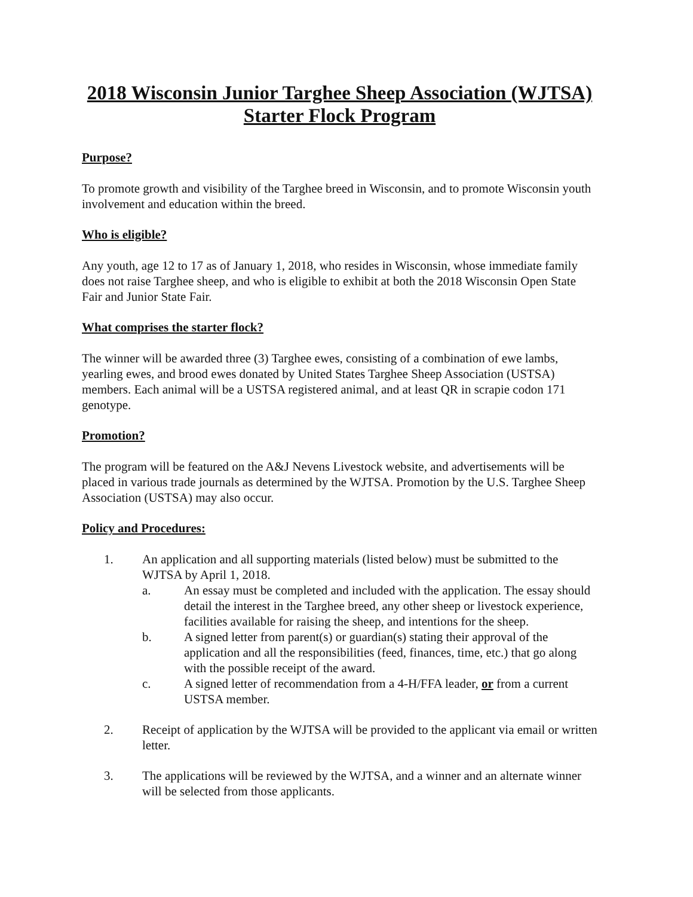2018 Wisconsin Junior Targhee Sheep Association (WJTSA)
Starter Flock Program
Purpose?
To promote growth and visibility of the Targhee breed in Wisconsin, and to promote Wisconsin youth involvement and education within the breed.
Who is eligible?
Any youth, age 12 to 17 as of January 1, 2018, who resides in Wisconsin, whose immediate family does not raise Targhee sheep, and who is eligible to exhibit at both the 2018 Wisconsin Open State Fair and Junior State Fair.
What comprises the starter flock?
The winner will be awarded three (3) Targhee ewes, consisting of a combination of ewe lambs, yearling ewes, and brood ewes donated by United States Targhee Sheep Association (USTSA) members. Each animal will be a USTSA registered animal, and at least QR in scrapie codon 171 genotype.
Promotion?
The program will be featured on the A&J Nevens Livestock website, and advertisements will be placed in various trade journals as determined by the WJTSA. Promotion by the U.S. Targhee Sheep Association (USTSA) may also occur.
Policy and Procedures:
1. An application and all supporting materials (listed below) must be submitted to the WJTSA by April 1, 2018.
a. An essay must be completed and included with the application. The essay should detail the interest in the Targhee breed, any other sheep or livestock experience, facilities available for raising the sheep, and intentions for the sheep.
b. A signed letter from parent(s) or guardian(s) stating their approval of the application and all the responsibilities (feed, finances, time, etc.) that go along with the possible receipt of the award.
c. A signed letter of recommendation from a 4-H/FFA leader, or from a current USTSA member.
2. Receipt of application by the WJTSA will be provided to the applicant via email or written letter.
3. The applications will be reviewed by the WJTSA, and a winner and an alternate winner will be selected from those applicants.